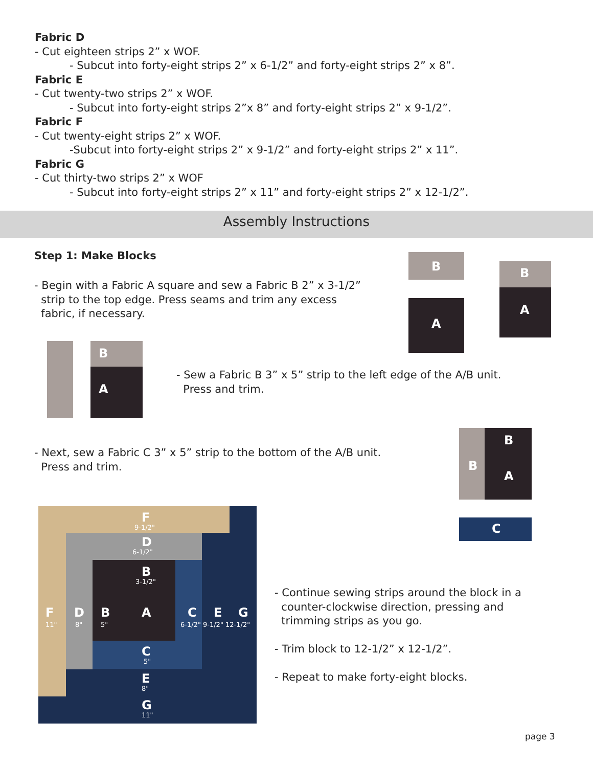Fabric D
- Cut eighteen strips 2” x WOF.
- Subcut into forty-eight strips 2” x 6-1/2” and forty-eight strips 2” x 8”.
Fabric E
- Cut twenty-two strips 2” x WOF.
- Subcut into forty-eight strips 2”x 8” and forty-eight strips 2” x 9-1/2”.
Fabric F
- Cut twenty-eight strips 2” x WOF.
-Subcut into forty-eight strips 2” x 9-1/2” and forty-eight strips 2” x 11”.
Fabric G
- Cut thirty-two strips 2” x WOF
- Subcut into forty-eight strips 2” x 11” and forty-eight strips 2” x 12-1/2”.
Assembly Instructions
Step 1: Make Blocks
- Begin with a Fabric A square and sew a Fabric B 2” x 3-1/2”
strip to the top edge. Press seams and trim any excess
fabric, if necessary.
B
A
B
A
B
A
- Sew a Fabric B 3” x 5” strip to the left edge of the A/B unit.
Press and trim.
- Next, sew a Fabric C 3” x 5” strip to the bottom of the A/B unit.
Press and trim.
B
B
A
C
F
9-1/2"
D
6-1/2"
B
3-1/2"
F
11"
D
8"
B
5"
A C E G
6-1/2" 9-1/2" 12-1/2"
C
5"
E
8"
G
11"
- Continue sewing strips around the block in a
counter-clockwise direction, pressing and
trimming strips as you go.
- Trim block to 12-1/2” x 12-1/2”.
- Repeat to make forty-eight blocks.
page 3